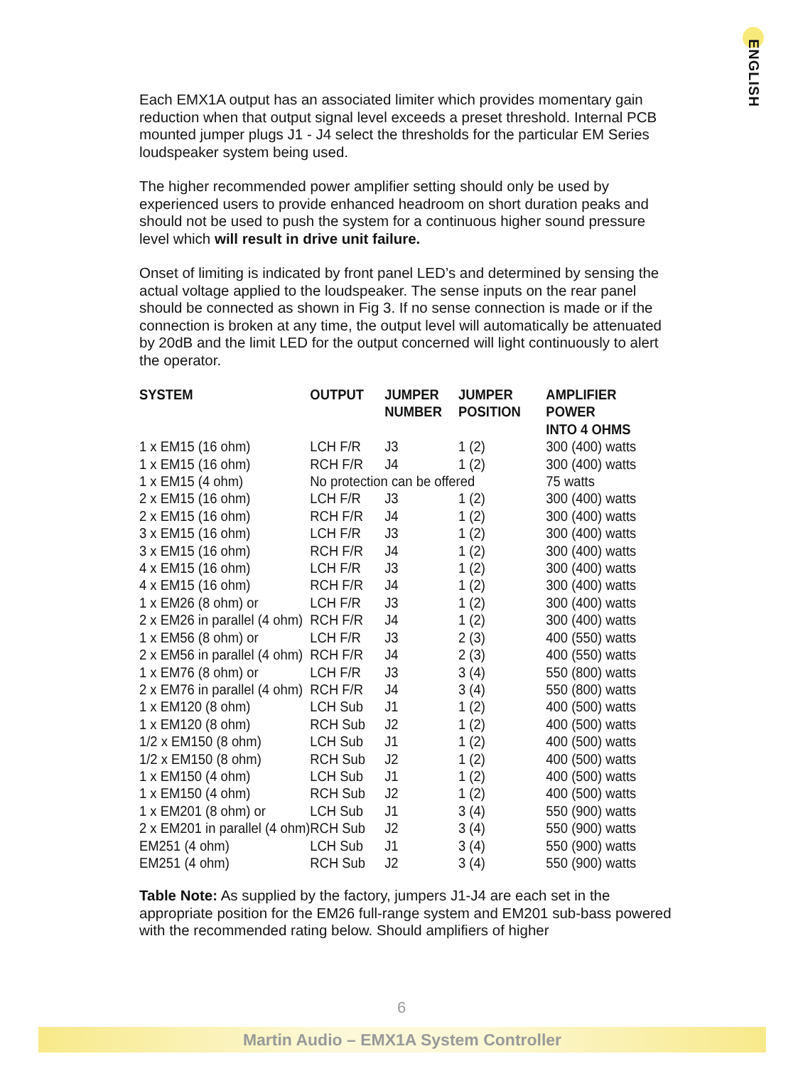ENGLISH
Each EMX1A output has an associated limiter which provides momentary gain reduction when that output signal level exceeds a preset threshold. Internal PCB mounted jumper plugs J1 - J4 select the thresholds for the particular EM Series loudspeaker system being used.
The higher recommended power amplifier setting should only be used by experienced users to provide enhanced headroom on short duration peaks and should not be used to push the system for a continuous higher sound pressure level which will result in drive unit failure.
Onset of limiting is indicated by front panel LED’s and determined by sensing the actual voltage applied to the loudspeaker. The sense inputs on the rear panel should be connected as shown in Fig 3. If no sense connection is made or if the connection is broken at any time, the output level will automatically be attenuated by 20dB and the limit LED for the output concerned will light continuously to alert the operator.
| SYSTEM | OUTPUT | JUMPER NUMBER | JUMPER POSITION | AMPLIFIER POWER INTO 4 OHMS |
| --- | --- | --- | --- | --- |
| 1 x EM15 (16 ohm) | LCH F/R | J3 | 1 (2) | 300 (400) watts |
| 1 x EM15 (16 ohm) | RCH F/R | J4 | 1 (2) | 300 (400) watts |
| 1 x EM15 (4 ohm) | No protection can be offered | | | 75 watts |
| 2 x EM15 (16 ohm) | LCH F/R | J3 | 1 (2) | 300 (400) watts |
| 2 x EM15 (16 ohm) | RCH F/R | J4 | 1 (2) | 300 (400) watts |
| 3 x EM15 (16 ohm) | LCH F/R | J3 | 1 (2) | 300 (400) watts |
| 3 x EM15 (16 ohm) | RCH F/R | J4 | 1 (2) | 300 (400) watts |
| 4 x EM15 (16 ohm) | LCH F/R | J3 | 1 (2) | 300 (400) watts |
| 4 x EM15 (16 ohm) | RCH F/R | J4 | 1 (2) | 300 (400) watts |
| 1 x EM26 (8 ohm) or | LCH F/R | J3 | 1 (2) | 300 (400) watts |
| 2 x EM26 in parallel (4 ohm) | RCH F/R | J4 | 1 (2) | 300 (400) watts |
| 1 x EM56 (8 ohm) or | LCH F/R | J3 | 2 (3) | 400 (550) watts |
| 2 x EM56 in parallel (4 ohm) | RCH F/R | J4 | 2 (3) | 400 (550) watts |
| 1 x EM76 (8 ohm) or | LCH F/R | J3 | 3 (4) | 550 (800) watts |
| 2 x EM76 in parallel (4 ohm) | RCH F/R | J4 | 3 (4) | 550 (800) watts |
| 1 x EM120 (8 ohm) | LCH Sub | J1 | 1 (2) | 400 (500) watts |
| 1 x EM120 (8 ohm) | RCH Sub | J2 | 1 (2) | 400 (500) watts |
| 1/2 x EM150 (8 ohm) | LCH Sub | J1 | 1 (2) | 400 (500) watts |
| 1/2 x EM150 (8 ohm) | RCH Sub | J2 | 1 (2) | 400 (500) watts |
| 1 x EM150 (4 ohm) | LCH Sub | J1 | 1 (2) | 400 (500) watts |
| 1 x EM150 (4 ohm) | RCH Sub | J2 | 1 (2) | 400 (500) watts |
| 1 x EM201 (8 ohm) or | LCH Sub | J1 | 3 (4) | 550 (900) watts |
| 2 x EM201 in parallel (4 ohm) | RCH Sub | J2 | 3 (4) | 550 (900) watts |
| EM251 (4 ohm) | LCH Sub | J1 | 3 (4) | 550 (900) watts |
| EM251 (4 ohm) | RCH Sub | J2 | 3 (4) | 550 (900) watts |
Table Note: As supplied by the factory, jumpers J1-J4 are each set in the appropriate position for the EM26 full-range system and EM201 sub-bass powered with the recommended rating below. Should amplifiers of higher
6
Martin Audio – EMX1A System Controller